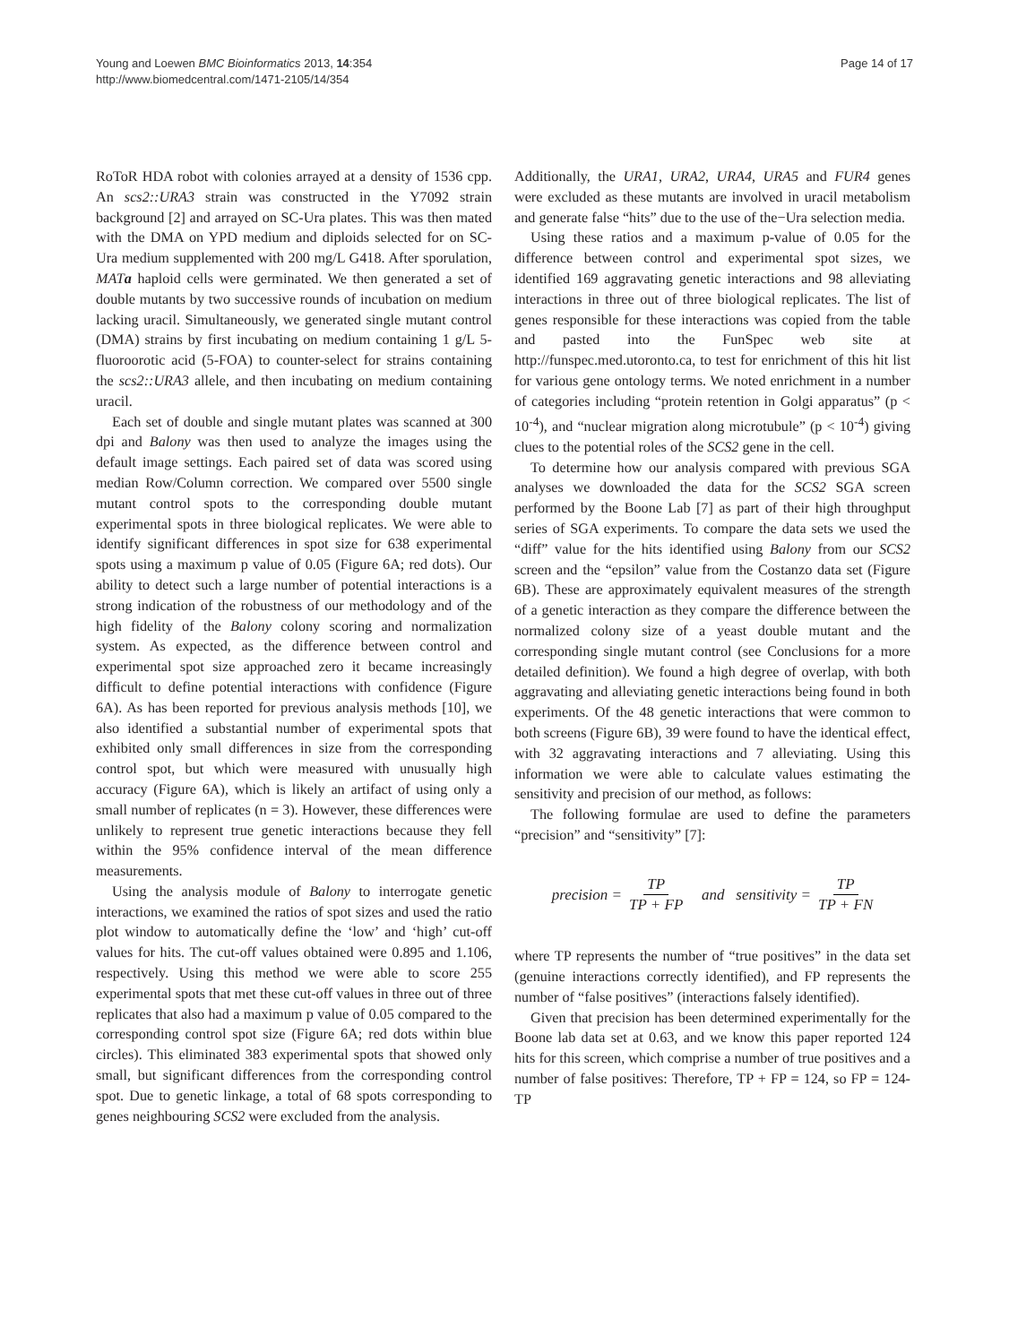Young and Loewen BMC Bioinformatics 2013, 14:354
http://www.biomedcentral.com/1471-2105/14/354
Page 14 of 17
RoToR HDA robot with colonies arrayed at a density of 1536 cpp. An scs2::URA3 strain was constructed in the Y7092 strain background [2] and arrayed on SC-Ura plates. This was then mated with the DMA on YPD medium and diploids selected for on SC-Ura medium supplemented with 200 mg/L G418. After sporulation, MATa haploid cells were germinated. We then generated a set of double mutants by two successive rounds of incubation on medium lacking uracil. Simultaneously, we generated single mutant control (DMA) strains by first incubating on medium containing 1 g/L 5-fluoroorotic acid (5-FOA) to counter-select for strains containing the scs2::URA3 allele, and then incubating on medium containing uracil.
Each set of double and single mutant plates was scanned at 300 dpi and Balony was then used to analyze the images using the default image settings. Each paired set of data was scored using median Row/Column correction. We compared over 5500 single mutant control spots to the corresponding double mutant experimental spots in three biological replicates. We were able to identify significant differences in spot size for 638 experimental spots using a maximum p value of 0.05 (Figure 6A; red dots). Our ability to detect such a large number of potential interactions is a strong indication of the robustness of our methodology and of the high fidelity of the Balony colony scoring and normalization system. As expected, as the difference between control and experimental spot size approached zero it became increasingly difficult to define potential interactions with confidence (Figure 6A). As has been reported for previous analysis methods [10], we also identified a substantial number of experimental spots that exhibited only small differences in size from the corresponding control spot, but which were measured with unusually high accuracy (Figure 6A), which is likely an artifact of using only a small number of replicates (n = 3). However, these differences were unlikely to represent true genetic interactions because they fell within the 95% confidence interval of the mean difference measurements.
Using the analysis module of Balony to interrogate genetic interactions, we examined the ratios of spot sizes and used the ratio plot window to automatically define the ‘low’ and ‘high’ cut-off values for hits. The cut-off values obtained were 0.895 and 1.106, respectively. Using this method we were able to score 255 experimental spots that met these cut-off values in three out of three replicates that also had a maximum p value of 0.05 compared to the corresponding control spot size (Figure 6A; red dots within blue circles). This eliminated 383 experimental spots that showed only small, but significant differences from the corresponding control spot. Due to genetic linkage, a total of 68 spots corresponding to genes neighbouring SCS2 were excluded from the analysis.
Additionally, the URA1, URA2, URA4, URA5 and FUR4 genes were excluded as these mutants are involved in uracil metabolism and generate false “hits” due to the use of the−Ura selection media.
Using these ratios and a maximum p-value of 0.05 for the difference between control and experimental spot sizes, we identified 169 aggravating genetic interactions and 98 alleviating interactions in three out of three biological replicates. The list of genes responsible for these interactions was copied from the table and pasted into the FunSpec web site at http://funspec.med.utoronto.ca, to test for enrichment of this hit list for various gene ontology terms. We noted enrichment in a number of categories including “protein retention in Golgi apparatus” (p < 10<sup>-4</sup>), and “nuclear migration along microtubule” (p < 10<sup>-4</sup>) giving clues to the potential roles of the SCS2 gene in the cell.
To determine how our analysis compared with previous SGA analyses we downloaded the data for the SCS2 SGA screen performed by the Boone Lab [7] as part of their high throughput series of SGA experiments. To compare the data sets we used the “diff” value for the hits identified using Balony from our SCS2 screen and the “epsilon” value from the Costanzo data set (Figure 6B). These are approximately equivalent measures of the strength of a genetic interaction as they compare the difference between the normalized colony size of a yeast double mutant and the corresponding single mutant control (see Conclusions for a more detailed definition). We found a high degree of overlap, with both aggravating and alleviating genetic interactions being found in both experiments. Of the 48 genetic interactions that were common to both screens (Figure 6B), 39 were found to have the identical effect, with 32 aggravating interactions and 7 alleviating. Using this information we were able to calculate values estimating the sensitivity and precision of our method, as follows:
The following formulae are used to define the parameters “precision” and “sensitivity” [7]:
precision = TP TP + FP and sensitivity = TP TP + FN
where TP represents the number of “true positives” in the data set (genuine interactions correctly identified), and FP represents the number of “false positives” (interactions falsely identified).
Given that precision has been determined experimentally for the Boone lab data set at 0.63, and we know this paper reported 124 hits for this screen, which comprise a number of true positives and a number of false positives: Therefore, TP + FP = 124, so FP = 124-TP